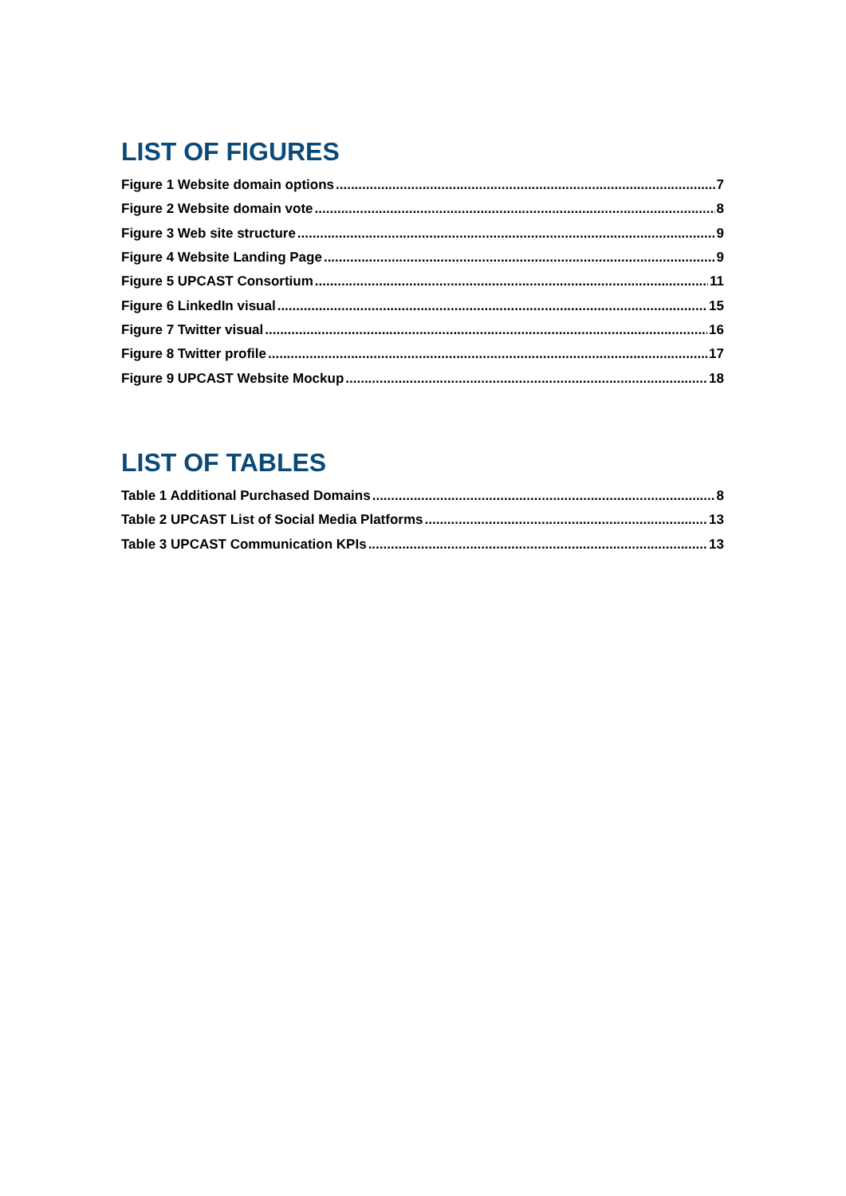LIST OF FIGURES
Figure 1 Website domain options 7
Figure 2 Website domain vote 8
Figure 3 Web site structure 9
Figure 4 Website Landing Page 9
Figure 5 UPCAST Consortium 11
Figure 6 LinkedIn visual 15
Figure 7 Twitter visual 16
Figure 8 Twitter profile 17
Figure 9 UPCAST Website Mockup 18
LIST OF TABLES
Table 1 Additional Purchased Domains 8
Table 2 UPCAST List of Social Media Platforms 13
Table 3 UPCAST Communication KPIs 13